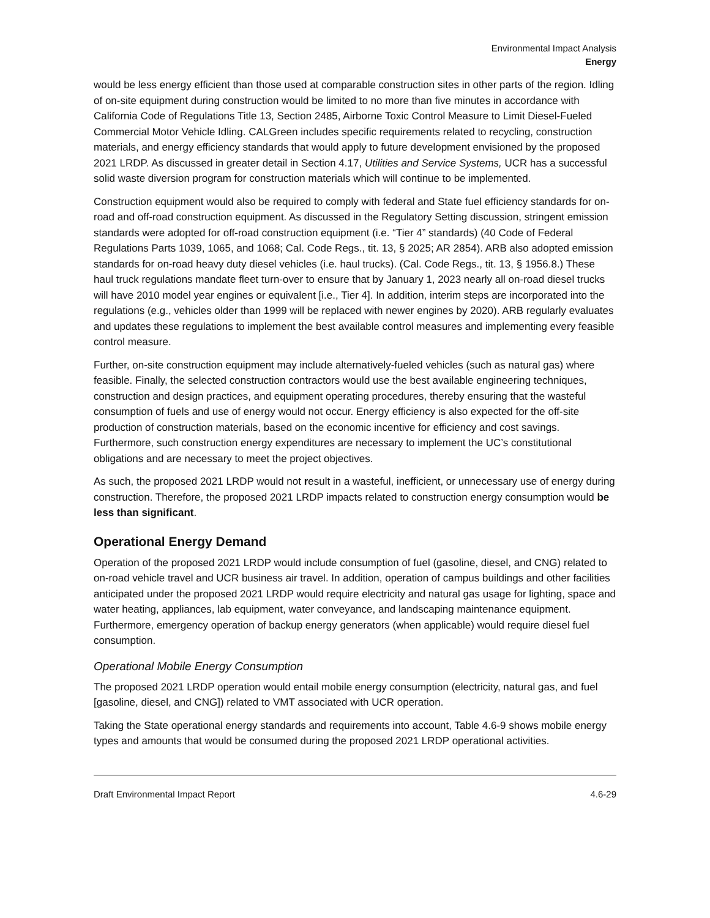Environmental Impact Analysis
Energy
would be less energy efficient than those used at comparable construction sites in other parts of the region. Idling of on-site equipment during construction would be limited to no more than five minutes in accordance with California Code of Regulations Title 13, Section 2485, Airborne Toxic Control Measure to Limit Diesel-Fueled Commercial Motor Vehicle Idling. CALGreen includes specific requirements related to recycling, construction materials, and energy efficiency standards that would apply to future development envisioned by the proposed 2021 LRDP. As discussed in greater detail in Section 4.17, Utilities and Service Systems, UCR has a successful solid waste diversion program for construction materials which will continue to be implemented.
Construction equipment would also be required to comply with federal and State fuel efficiency standards for on-road and off-road construction equipment. As discussed in the Regulatory Setting discussion, stringent emission standards were adopted for off-road construction equipment (i.e. “Tier 4” standards) (40 Code of Federal Regulations Parts 1039, 1065, and 1068; Cal. Code Regs., tit. 13, § 2025; AR 2854). ARB also adopted emission standards for on-road heavy duty diesel vehicles (i.e. haul trucks). (Cal. Code Regs., tit. 13, § 1956.8.) These haul truck regulations mandate fleet turn-over to ensure that by January 1, 2023 nearly all on-road diesel trucks will have 2010 model year engines or equivalent [i.e., Tier 4]. In addition, interim steps are incorporated into the regulations (e.g., vehicles older than 1999 will be replaced with newer engines by 2020). ARB regularly evaluates and updates these regulations to implement the best available control measures and implementing every feasible control measure.
Further, on-site construction equipment may include alternatively-fueled vehicles (such as natural gas) where feasible. Finally, the selected construction contractors would use the best available engineering techniques, construction and design practices, and equipment operating procedures, thereby ensuring that the wasteful consumption of fuels and use of energy would not occur. Energy efficiency is also expected for the off-site production of construction materials, based on the economic incentive for efficiency and cost savings. Furthermore, such construction energy expenditures are necessary to implement the UC’s constitutional obligations and are necessary to meet the project objectives.
As such, the proposed 2021 LRDP would not result in a wasteful, inefficient, or unnecessary use of energy during construction. Therefore, the proposed 2021 LRDP impacts related to construction energy consumption would be less than significant.
Operational Energy Demand
Operation of the proposed 2021 LRDP would include consumption of fuel (gasoline, diesel, and CNG) related to on-road vehicle travel and UCR business air travel. In addition, operation of campus buildings and other facilities anticipated under the proposed 2021 LRDP would require electricity and natural gas usage for lighting, space and water heating, appliances, lab equipment, water conveyance, and landscaping maintenance equipment. Furthermore, emergency operation of backup energy generators (when applicable) would require diesel fuel consumption.
Operational Mobile Energy Consumption
The proposed 2021 LRDP operation would entail mobile energy consumption (electricity, natural gas, and fuel [gasoline, diesel, and CNG]) related to VMT associated with UCR operation.
Taking the State operational energy standards and requirements into account, Table 4.6-9 shows mobile energy types and amounts that would be consumed during the proposed 2021 LRDP operational activities.
Draft Environmental Impact Report 4.6-29